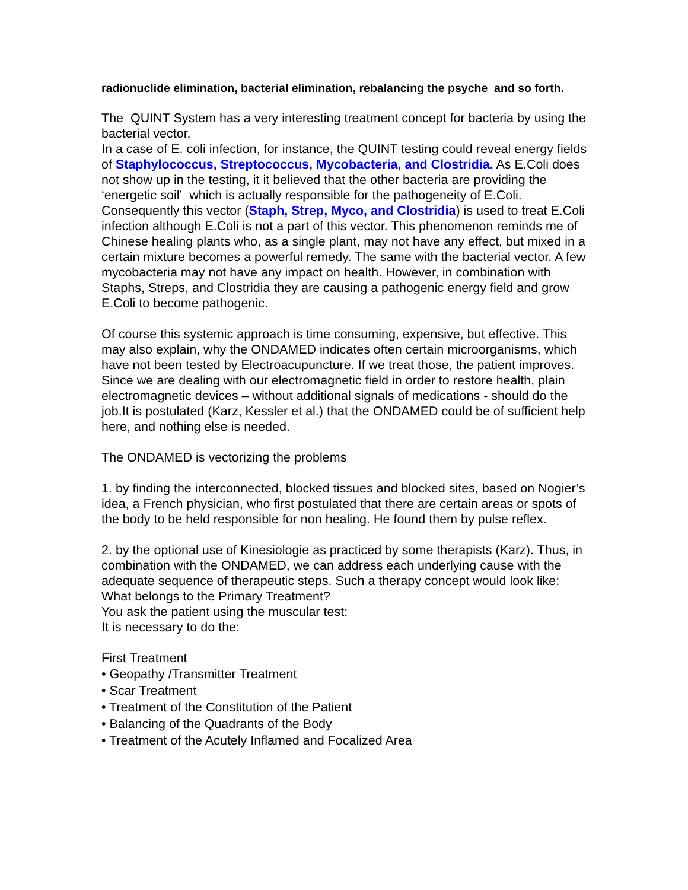radionuclide elimination, bacterial elimination, rebalancing the psyche and so forth.
The QUINT System has a very interesting treatment concept for bacteria by using the bacterial vector.
In a case of E. coli infection, for instance, the QUINT testing could reveal energy fields of Staphylococcus, Streptococcus, Mycobacteria, and Clostridia. As E.Coli does not show up in the testing, it it believed that the other bacteria are providing the ‘energetic soil’ which is actually responsible for the pathogeneity of E.Coli. Consequently this vector (Staph, Strep, Myco, and Clostridia) is used to treat E.Coli infection although E.Coli is not a part of this vector. This phenomenon reminds me of Chinese healing plants who, as a single plant, may not have any effect, but mixed in a certain mixture becomes a powerful remedy. The same with the bacterial vector. A few mycobacteria may not have any impact on health. However, in combination with Staphs, Streps, and Clostridia they are causing a pathogenic energy field and grow E.Coli to become pathogenic.
Of course this systemic approach is time consuming, expensive, but effective. This may also explain, why the ONDAMED indicates often certain microorganisms, which have not been tested by Electroacupuncture. If we treat those, the patient improves. Since we are dealing with our electromagnetic field in order to restore health, plain electromagnetic devices – without additional signals of medications - should do the job.It is postulated (Karz, Kessler et al.) that the ONDAMED could be of sufficient help here, and nothing else is needed.
The ONDAMED is vectorizing the problems
1. by finding the interconnected, blocked tissues and blocked sites, based on Nogier’s idea, a French physician, who first postulated that there are certain areas or spots of the body to be held responsible for non healing. He found them by pulse reflex.
2. by the optional use of Kinesiologie as practiced by some therapists (Karz). Thus, in combination with the ONDAMED, we can address each underlying cause with the adequate sequence of therapeutic steps. Such a therapy concept would look like:
What belongs to the Primary Treatment?
You ask the patient using the muscular test:
It is necessary to do the:
First Treatment
• Geopathy /Transmitter Treatment
• Scar Treatment
• Treatment of the Constitution of the Patient
• Balancing of the Quadrants of the Body
• Treatment of the Acutely Inflamed and Focalized Area